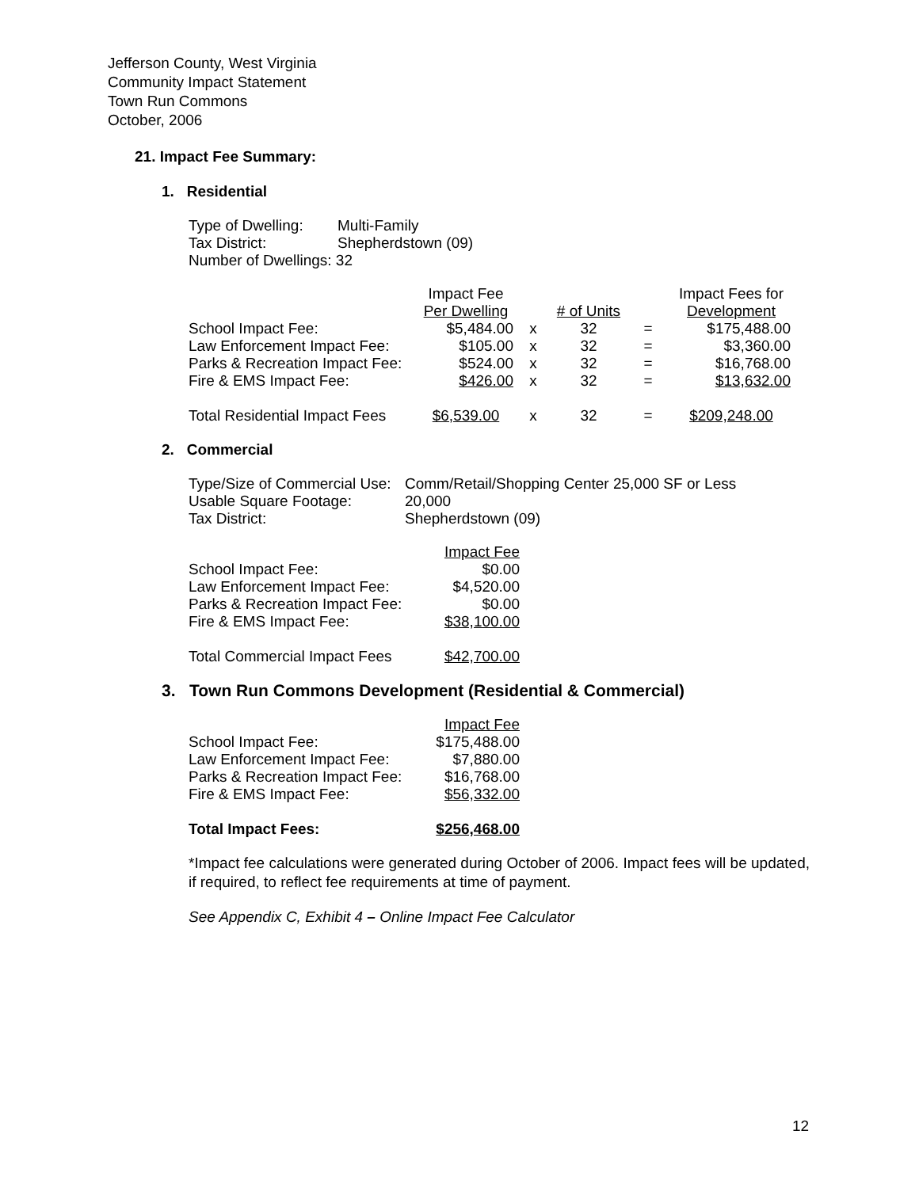Jefferson County, West Virginia
Community Impact Statement
Town Run Commons
October, 2006
21. Impact Fee Summary:
1. Residential
| Type of Dwelling: | Multi-Family |
| Tax District: | Shepherdstown (09) |
| Number of Dwellings: 32 | |
| | Impact Fee Per Dwelling | | # of Units | | Impact Fees for Development |
| --- | --- | --- | --- | --- | --- |
| School Impact Fee: | $5,484.00 | x | 32 | = | $175,488.00 |
| Law Enforcement Impact Fee: | $105.00 | x | 32 | = | $3,360.00 |
| Parks & Recreation Impact Fee: | $524.00 | x | 32 | = | $16,768.00 |
| Fire & EMS Impact Fee: | $426.00 | x | 32 | = | $13,632.00 |
| Total Residential Impact Fees | $6,539.00 | x | 32 | = | $209,248.00 |
2. Commercial
| Type/Size of Commercial Use: | Comm/Retail/Shopping Center 25,000 SF or Less |
| Usable Square Footage: | 20,000 |
| Tax District: | Shepherdstown (09) |
| | Impact Fee |
| --- | --- |
| School Impact Fee: | $0.00 |
| Law Enforcement Impact Fee: | $4,520.00 |
| Parks & Recreation Impact Fee: | $0.00 |
| Fire & EMS Impact Fee: | $38,100.00 |
| Total Commercial Impact Fees | $42,700.00 |
3. Town Run Commons Development (Residential & Commercial)
| | Impact Fee |
| --- | --- |
| School Impact Fee: | $175,488.00 |
| Law Enforcement Impact Fee: | $7,880.00 |
| Parks & Recreation Impact Fee: | $16,768.00 |
| Fire & EMS Impact Fee: | $56,332.00 |
| Total Impact Fees: | $256,468.00 |
*Impact fee calculations were generated during October of 2006. Impact fees will be updated, if required, to reflect fee requirements at time of payment.
See Appendix C, Exhibit 4 – Online Impact Fee Calculator
12